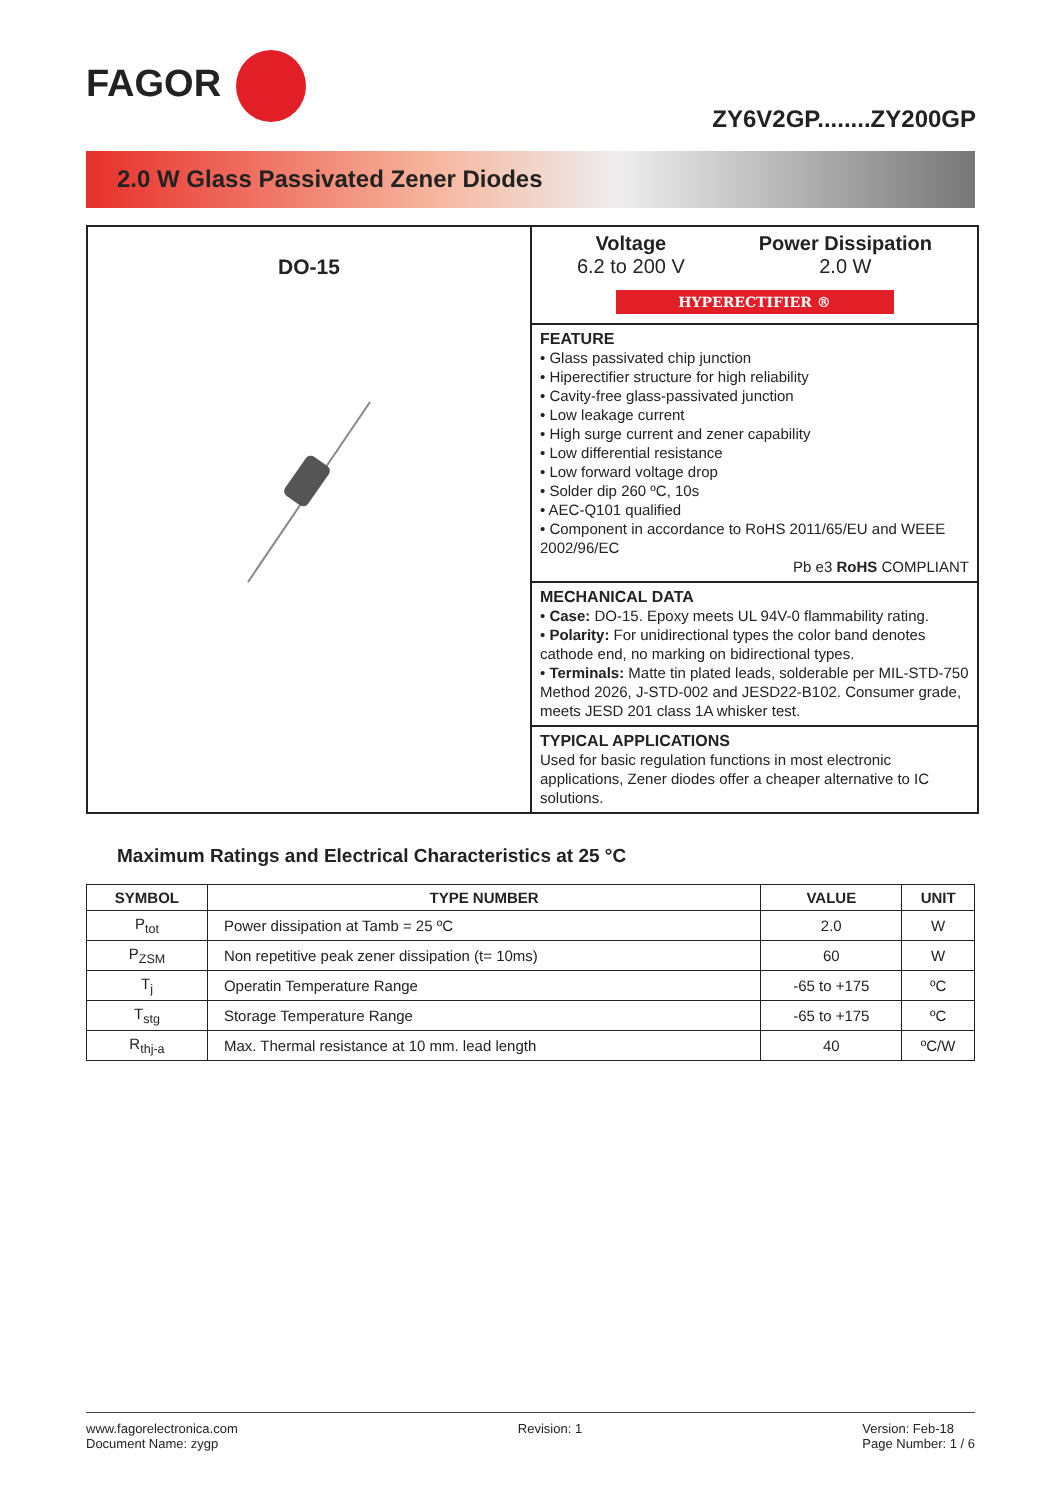FAGOR
ZY6V2GP........ZY200GP
2.0 W Glass Passivated Zener Diodes
DO-15
Voltage
6.2 to 200 V
Power Dissipation
2.0 W
HYPERECTIFIER ®
FEATURE
• Glass passivated chip junction
• Hiperectifier structure for high reliability
• Cavity-free glass-passivated junction
• Low leakage current
• High surge current and zener capability
• Low differential resistance
• Low forward voltage drop
• Solder dip 260 ºC, 10s
• AEC-Q101 qualified
• Component in accordance to RoHS 2011/65/EU and WEEE 2002/96/EC
Pb e3 RoHS COMPLIANT
MECHANICAL DATA
• Case: DO-15. Epoxy meets UL 94V-0 flammability rating.
• Polarity: For unidirectional types the color band denotes cathode end, no marking on bidirectional types.
• Terminals: Matte tin plated leads, solderable per MIL-STD-750 Method 2026, J-STD-002 and JESD22-B102. Consumer grade, meets JESD 201 class 1A whisker test.
TYPICAL APPLICATIONS
Used for basic regulation functions in most electronic applications, Zener diodes offer a cheaper alternative to IC solutions.
Maximum Ratings and Electrical Characteristics at 25 °C
| SYMBOL | TYPE NUMBER | VALUE | UNIT |
| --- | --- | --- | --- |
| P<sub>tot</sub> | Power dissipation at Tamb = 25 ºC | 2.0 | W |
| P<sub>ZSM</sub> | Non repetitive peak zener dissipation (t= 10ms) | 60 | W |
| T<sub>j</sub> | Operatin Temperature Range | -65 to +175 | ºC |
| T<sub>stg</sub> | Storage Temperature Range | -65 to +175 | ºC |
| R<sub>thj-a</sub> | Max. Thermal resistance at 10 mm. lead length | 40 | ºC/W |
www.fagorelectronica.com
Document Name: zygp
Revision: 1 Version: Feb-18
Page Number: 1 / 6